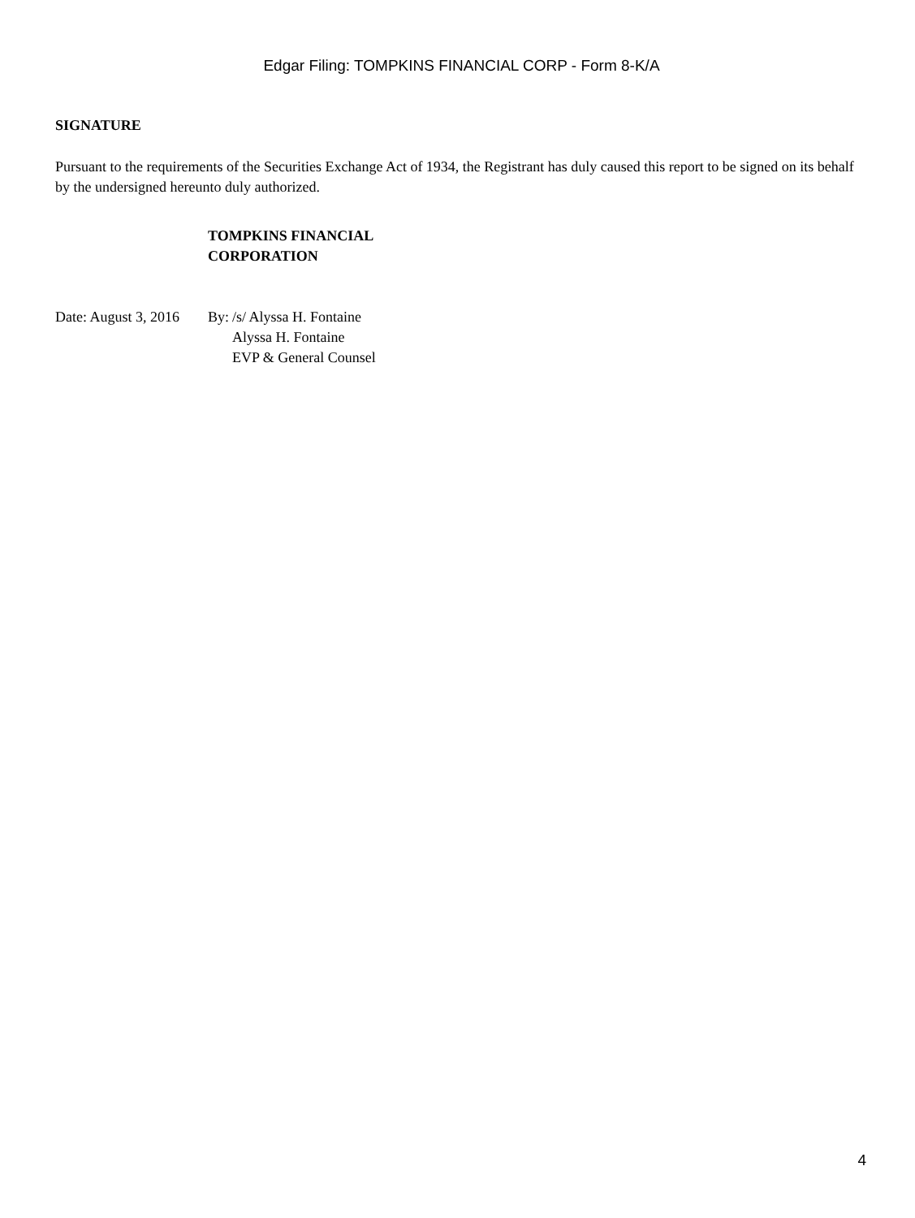Edgar Filing: TOMPKINS FINANCIAL CORP - Form 8-K/A
SIGNATURE
Pursuant to the requirements of the Securities Exchange Act of 1934, the Registrant has duly caused this report to be signed on its behalf by the undersigned hereunto duly authorized.
TOMPKINS FINANCIAL CORPORATION
| Date: August 3, 2016 | By: | /s/ Alyssa H. Fontaine |
| | | Alyssa H. Fontaine |
| | | EVP & General Counsel |
4